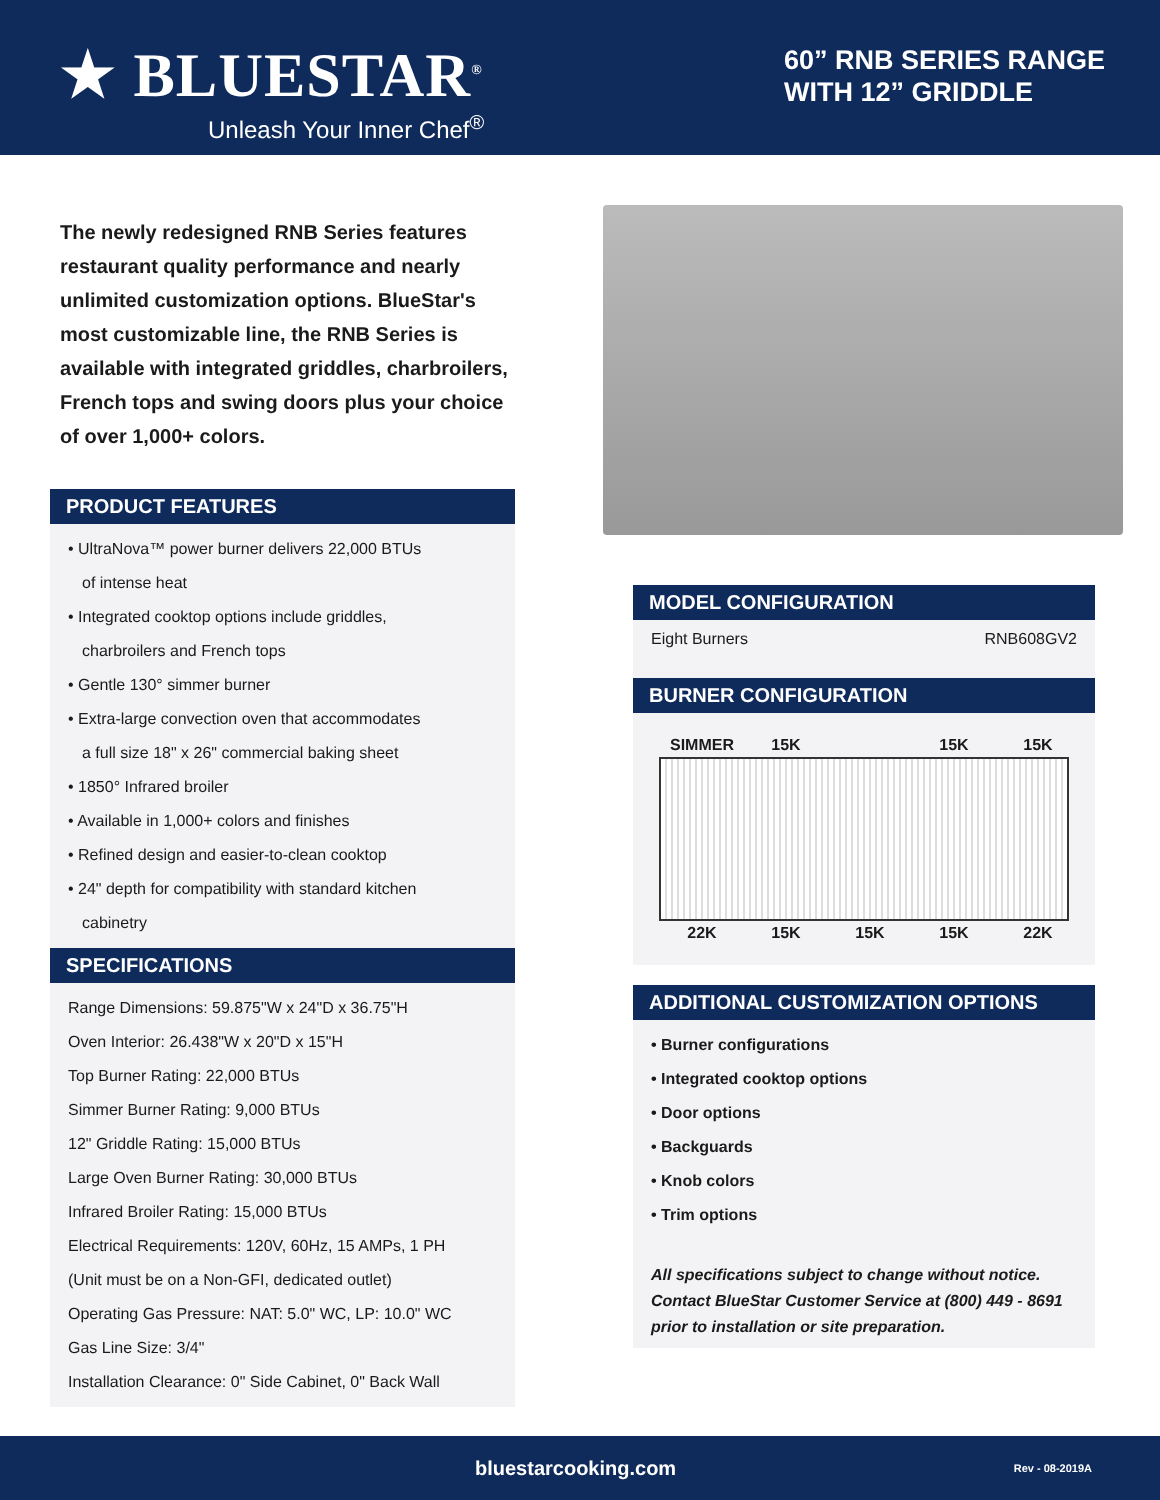★ BLUESTAR<sup>®</sup>
Unleash Your Inner Chef<sup>®</sup>
60” RNB SERIES RANGE
WITH 12” GRIDDLE
The newly redesigned RNB Series features restaurant quality performance and nearly unlimited customization options. BlueStar's most customizable line, the RNB Series is available with integrated griddles, charbroilers, French tops and swing doors plus your choice of over 1,000+ colors.
PRODUCT FEATURES
• UltraNova™ power burner delivers 22,000 BTUs
of intense heat
• Integrated cooktop options include griddles,
charbroilers and French tops
• Gentle 130° simmer burner
• Extra-large convection oven that accommodates
a full size 18" x 26" commercial baking sheet
• 1850° Infrared broiler
• Available in 1,000+ colors and finishes
• Refined design and easier-to-clean cooktop
• 24" depth for compatibility with standard kitchen
cabinetry
SPECIFICATIONS
Range Dimensions: 59.875"W x 24"D x 36.75"H
Oven Interior: 26.438"W x 20"D x 15"H
Top Burner Rating: 22,000 BTUs
Simmer Burner Rating: 9,000 BTUs
12" Griddle Rating: 15,000 BTUs
Large Oven Burner Rating: 30,000 BTUs
Infrared Broiler Rating: 15,000 BTUs
Electrical Requirements: 120V, 60Hz, 15 AMPs, 1 PH
(Unit must be on a Non-GFI, dedicated outlet)
Operating Gas Pressure: NAT: 5.0" WC, LP: 10.0" WC
Gas Line Size: 3/4"
Installation Clearance: 0" Side Cabinet, 0" Back Wall
MODEL CONFIGURATION
Eight Burners RNB608GV2
BURNER CONFIGURATION
| SIMMER | 15K | | 15K | 15K |
| 22K | 15K | 15K | 15K | 22K |
ADDITIONAL CUSTOMIZATION OPTIONS
• Burner configurations
• Integrated cooktop options
• Door options
• Backguards
• Knob colors
• Trim options
All specifications subject to change without notice. Contact BlueStar Customer Service at (800) 449 - 8691 prior to installation or site preparation.
bluestarcooking.com Rev - 08-2019A